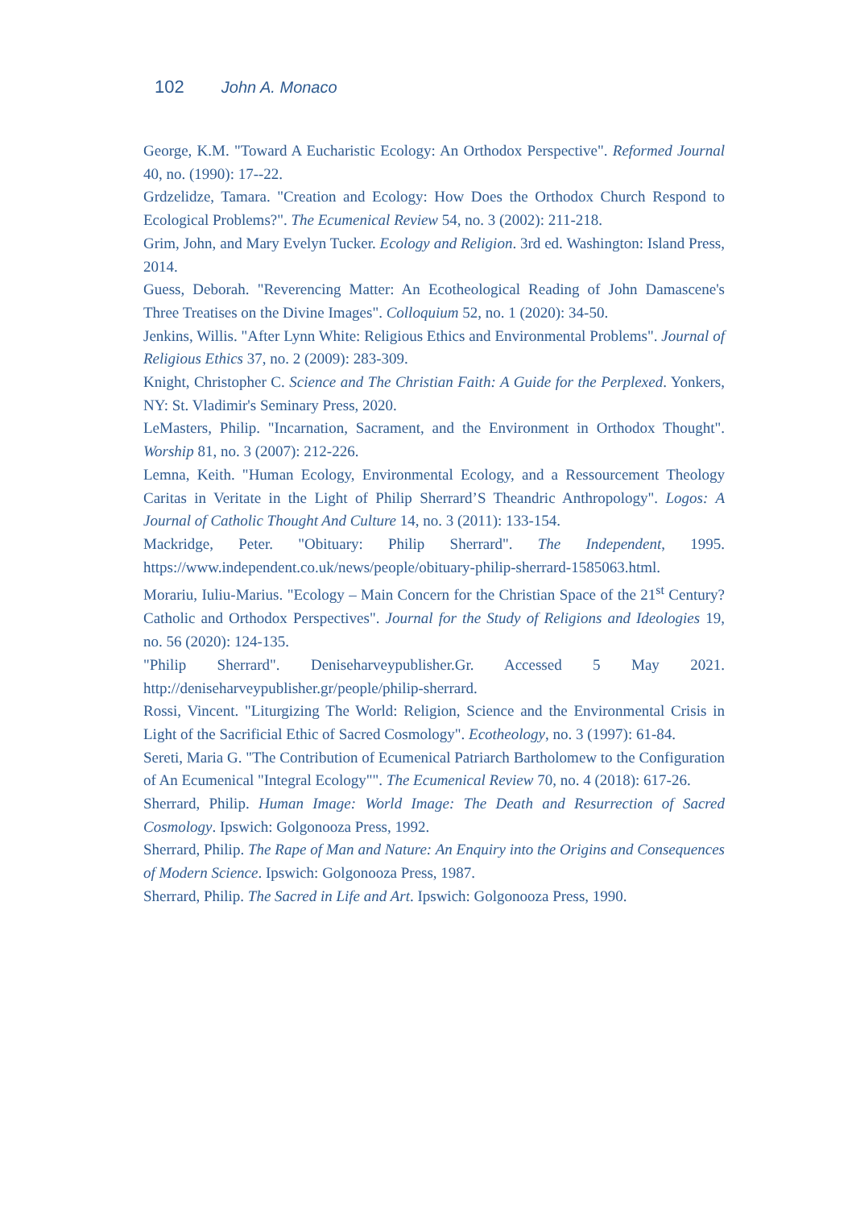102 John A. Monaco
George, K.M. "Toward A Eucharistic Ecology: An Orthodox Perspective". Reformed Journal 40, no. (1990): 17--22.
Grdzelidze, Tamara. "Creation and Ecology: How Does the Orthodox Church Respond to Ecological Problems?". The Ecumenical Review 54, no. 3 (2002): 211-218.
Grim, John, and Mary Evelyn Tucker. Ecology and Religion. 3rd ed. Washington: Island Press, 2014.
Guess, Deborah. "Reverencing Matter: An Ecotheological Reading of John Damascene's Three Treatises on the Divine Images". Colloquium 52, no. 1 (2020): 34-50.
Jenkins, Willis. "After Lynn White: Religious Ethics and Environmental Problems". Journal of Religious Ethics 37, no. 2 (2009): 283-309.
Knight, Christopher C. Science and The Christian Faith: A Guide for the Perplexed. Yonkers, NY: St. Vladimir's Seminary Press, 2020.
LeMasters, Philip. "Incarnation, Sacrament, and the Environment in Orthodox Thought". Worship 81, no. 3 (2007): 212-226.
Lemna, Keith. "Human Ecology, Environmental Ecology, and a Ressourcement Theology Caritas in Veritate in the Light of Philip Sherrard’S Theandric Anthropology". Logos: A Journal of Catholic Thought And Culture 14, no. 3 (2011): 133-154.
Mackridge, Peter. "Obituary: Philip Sherrard". The Independent, 1995. https://www.independent.co.uk/news/people/obituary-philip-sherrard-1585063.html.
Morariu, Iuliu-Marius. "Ecology – Main Concern for the Christian Space of the 21<sup>st</sup> Century? Catholic and Orthodox Perspectives". Journal for the Study of Religions and Ideologies 19, no. 56 (2020): 124-135.
"Philip Sherrard". Deniseharveypublisher.Gr. Accessed 5 May 2021. http://deniseharveypublisher.gr/people/philip-sherrard.
Rossi, Vincent. "Liturgizing The World: Religion, Science and the Environmental Crisis in Light of the Sacrificial Ethic of Sacred Cosmology". Ecotheology, no. 3 (1997): 61-84.
Sereti, Maria G. "The Contribution of Ecumenical Patriarch Bartholomew to the Configuration of An Ecumenical "Integral Ecology"". The Ecumenical Review 70, no. 4 (2018): 617-26.
Sherrard, Philip. Human Image: World Image: The Death and Resurrection of Sacred Cosmology. Ipswich: Golgonooza Press, 1992.
Sherrard, Philip. The Rape of Man and Nature: An Enquiry into the Origins and Consequences of Modern Science. Ipswich: Golgonooza Press, 1987.
Sherrard, Philip. The Sacred in Life and Art. Ipswich: Golgonooza Press, 1990.